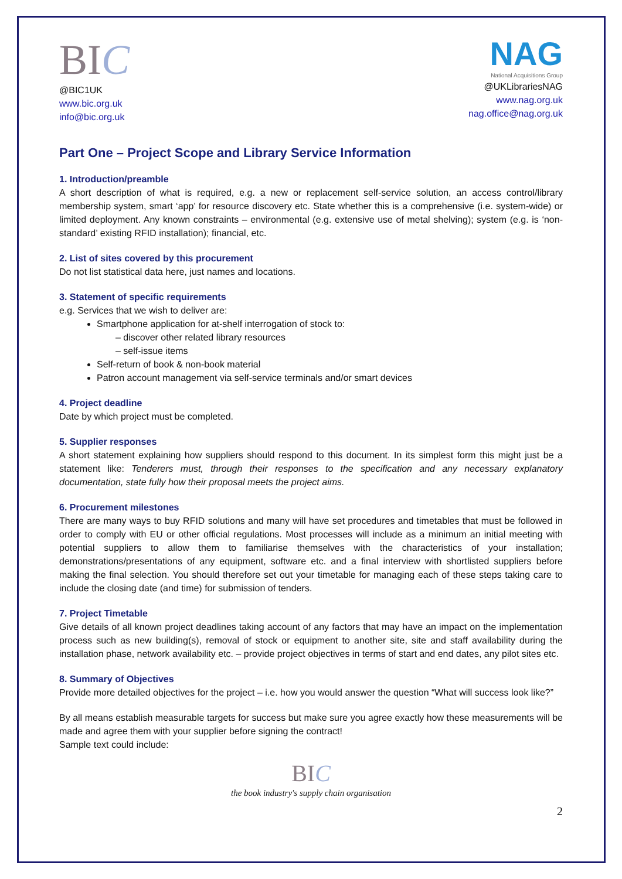BIC
@BIC1UK
www.bic.org.uk
info@bic.org.uk
NAG
National Acquisitions Group
@UKLibrariesNAG
www.nag.org.uk
nag.office@nag.org.uk
Part One – Project Scope and Library Service Information
1. Introduction/preamble
A short description of what is required, e.g. a new or replacement self-service solution, an access control/library membership system, smart ‘app’ for resource discovery etc. State whether this is a comprehensive (i.e. system-wide) or limited deployment. Any known constraints – environmental (e.g. extensive use of metal shelving); system (e.g. is ‘non-standard’ existing RFID installation); financial, etc.
2. List of sites covered by this procurement
Do not list statistical data here, just names and locations.
3. Statement of specific requirements
e.g. Services that we wish to deliver are:
Smartphone application for at-shelf interrogation of stock to:
– discover other related library resources
– self-issue items
Self-return of book & non-book material
Patron account management via self-service terminals and/or smart devices
4. Project deadline
Date by which project must be completed.
5. Supplier responses
A short statement explaining how suppliers should respond to this document. In its simplest form this might just be a statement like: Tenderers must, through their responses to the specification and any necessary explanatory documentation, state fully how their proposal meets the project aims.
6. Procurement milestones
There are many ways to buy RFID solutions and many will have set procedures and timetables that must be followed in order to comply with EU or other official regulations. Most processes will include as a minimum an initial meeting with potential suppliers to allow them to familiarise themselves with the characteristics of your installation; demonstrations/presentations of any equipment, software etc. and a final interview with shortlisted suppliers before making the final selection. You should therefore set out your timetable for managing each of these steps taking care to include the closing date (and time) for submission of tenders.
7. Project Timetable
Give details of all known project deadlines taking account of any factors that may have an impact on the implementation process such as new building(s), removal of stock or equipment to another site, site and staff availability during the installation phase, network availability etc. – provide project objectives in terms of start and end dates, any pilot sites etc.
8. Summary of Objectives
Provide more detailed objectives for the project – i.e. how you would answer the question “What will success look like?”
By all means establish measurable targets for success but make sure you agree exactly how these measurements will be made and agree them with your supplier before signing the contract!
Sample text could include:
BIC
the book industry's supply chain organisation
2